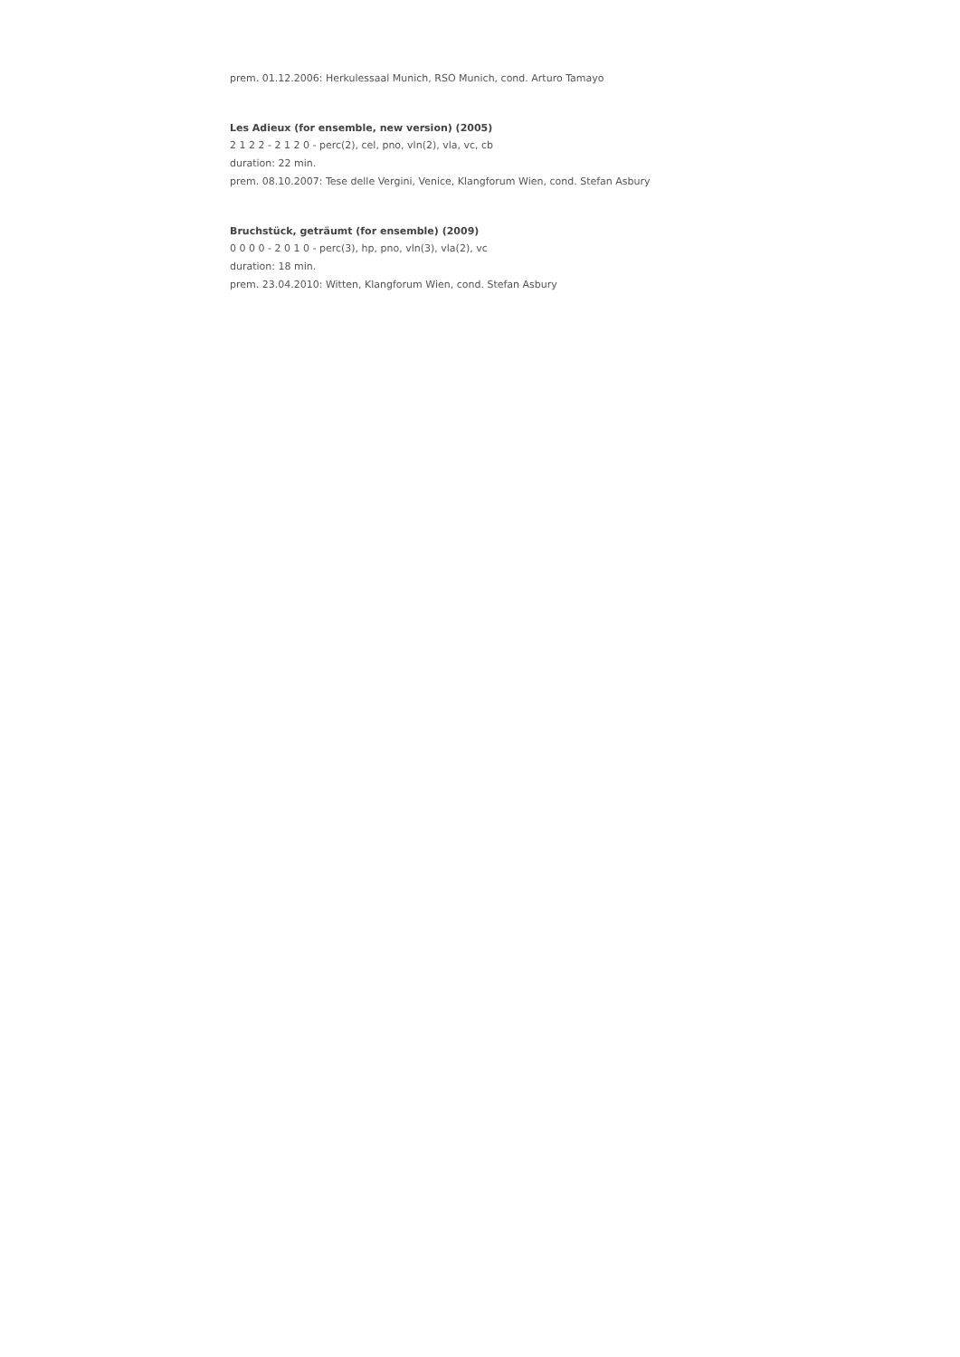prem. 01.12.2006: Herkulessaal Munich, RSO Munich, cond. Arturo Tamayo
Les Adieux (for ensemble, new version) (2005)
2 1 2 2 - 2 1 2 0 - perc(2), cel, pno, vln(2), vla, vc, cb
duration: 22 min.
prem. 08.10.2007: Tese delle Vergini, Venice, Klangforum Wien, cond. Stefan Asbury
Bruchstück, geträumt (for ensemble) (2009)
0 0 0 0 - 2 0 1 0 - perc(3), hp, pno, vln(3), vla(2), vc
duration: 18 min.
prem. 23.04.2010: Witten, Klangforum Wien, cond. Stefan Asbury